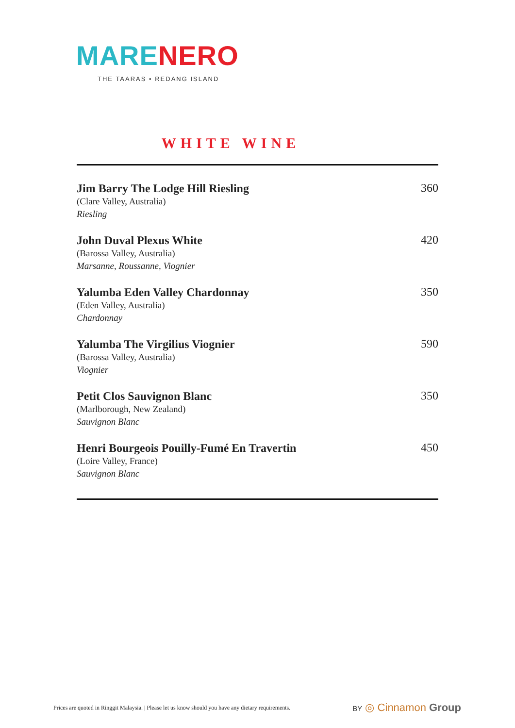MARE NERO
THE TAARAS • REDANG ISLAND
WHITE WINE
Jim Barry The Lodge Hill Riesling
(Clare Valley, Australia)
Riesling
360
John Duval Plexus White
(Barossa Valley, Australia)
Marsanne, Roussanne, Viognier
420
Yalumba Eden Valley Chardonnay
(Eden Valley, Australia)
Chardonnay
350
Yalumba The Virgilius Viognier
(Barossa Valley, Australia)
Viognier
590
Petit Clos Sauvignon Blanc
(Marlborough, New Zealand)
Sauvignon Blanc
350
Henri Bourgeois Pouilly-Fumé En Travertin
(Loire Valley, France)
Sauvignon Blanc
450
Prices are quoted in Ringgit Malaysia. | Please let us know should you have any dietary requirements.
BY ◎ Cinnamon Group